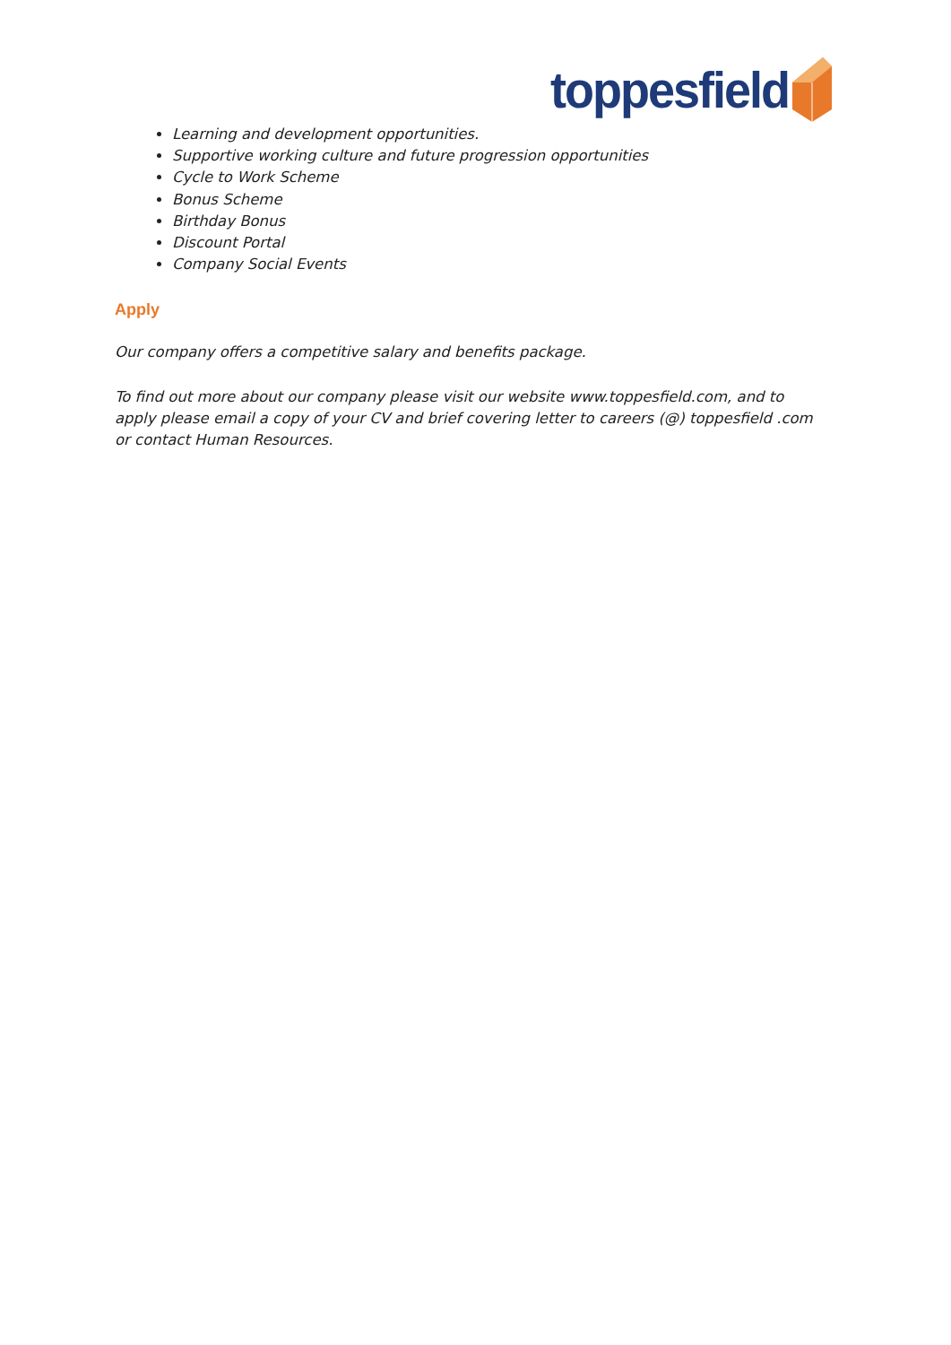toppesfield
Learning and development opportunities.
Supportive working culture and future progression opportunities
Cycle to Work Scheme
Bonus Scheme
Birthday Bonus
Discount Portal
Company Social Events
Apply
Our company offers a competitive salary and benefits package.
To find out more about our company please visit our website www.toppesfield.com, and to apply please email a copy of your CV and brief covering letter to careers (@) toppesfield .com or contact Human Resources.